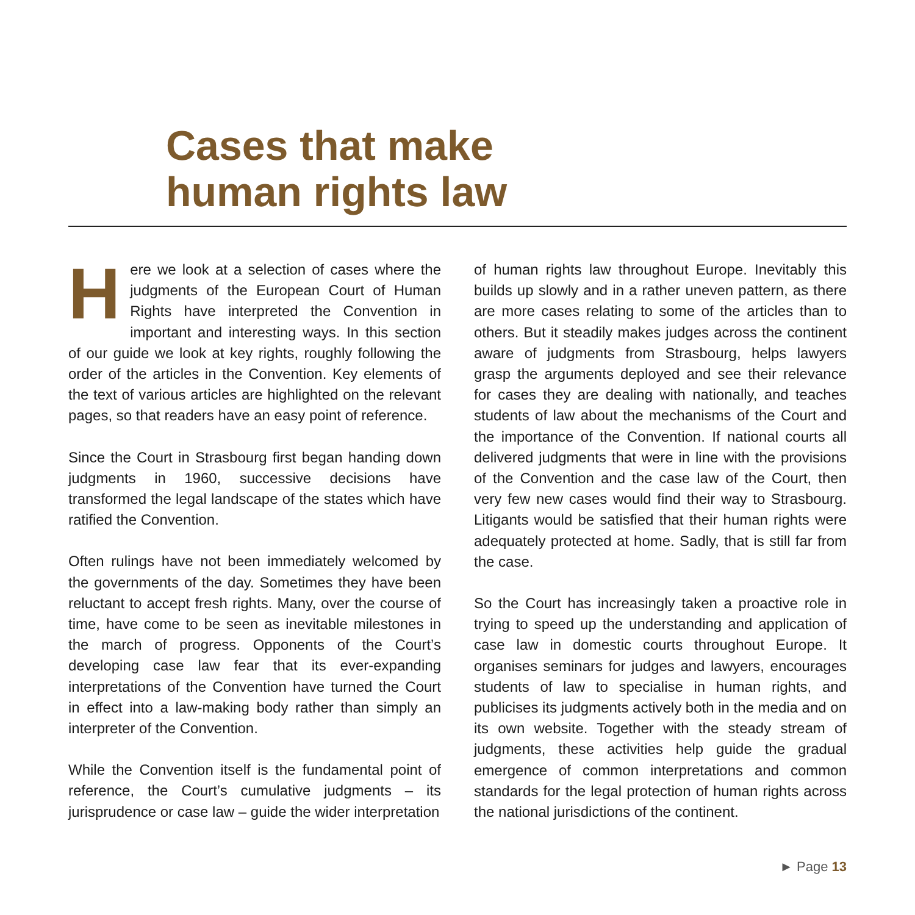Cases that make
human rights law
Here we look at a selection of cases where the judgments of the European Court of Human Rights have interpreted the Convention in important and interesting ways. In this section of our guide we look at key rights, roughly following the order of the articles in the Convention. Key elements of the text of various articles are highlighted on the relevant pages, so that readers have an easy point of reference.
Since the Court in Strasbourg first began handing down judgments in 1960, successive decisions have transformed the legal landscape of the states which have ratified the Convention.
Often rulings have not been immediately welcomed by the governments of the day. Sometimes they have been reluctant to accept fresh rights. Many, over the course of time, have come to be seen as inevitable milestones in the march of progress. Opponents of the Court’s developing case law fear that its ever-expanding interpretations of the Convention have turned the Court in effect into a law-making body rather than simply an interpreter of the Convention.
While the Convention itself is the fundamental point of reference, the Court’s cumulative judgments – its jurisprudence or case law – guide the wider interpretation
of human rights law throughout Europe. Inevitably this builds up slowly and in a rather uneven pattern, as there are more cases relating to some of the articles than to others. But it steadily makes judges across the continent aware of judgments from Strasbourg, helps lawyers grasp the arguments deployed and see their relevance for cases they are dealing with nationally, and teaches students of law about the mechanisms of the Court and the importance of the Convention. If national courts all delivered judgments that were in line with the provisions of the Convention and the case law of the Court, then very few new cases would find their way to Strasbourg. Litigants would be satisfied that their human rights were adequately protected at home. Sadly, that is still far from the case.
So the Court has increasingly taken a proactive role in trying to speed up the understanding and application of case law in domestic courts throughout Europe. It organises seminars for judges and lawyers, encourages students of law to specialise in human rights, and publicises its judgments actively both in the media and on its own website. Together with the steady stream of judgments, these activities help guide the gradual emergence of common interpretations and common standards for the legal protection of human rights across the national jurisdictions of the continent.
► Page 13